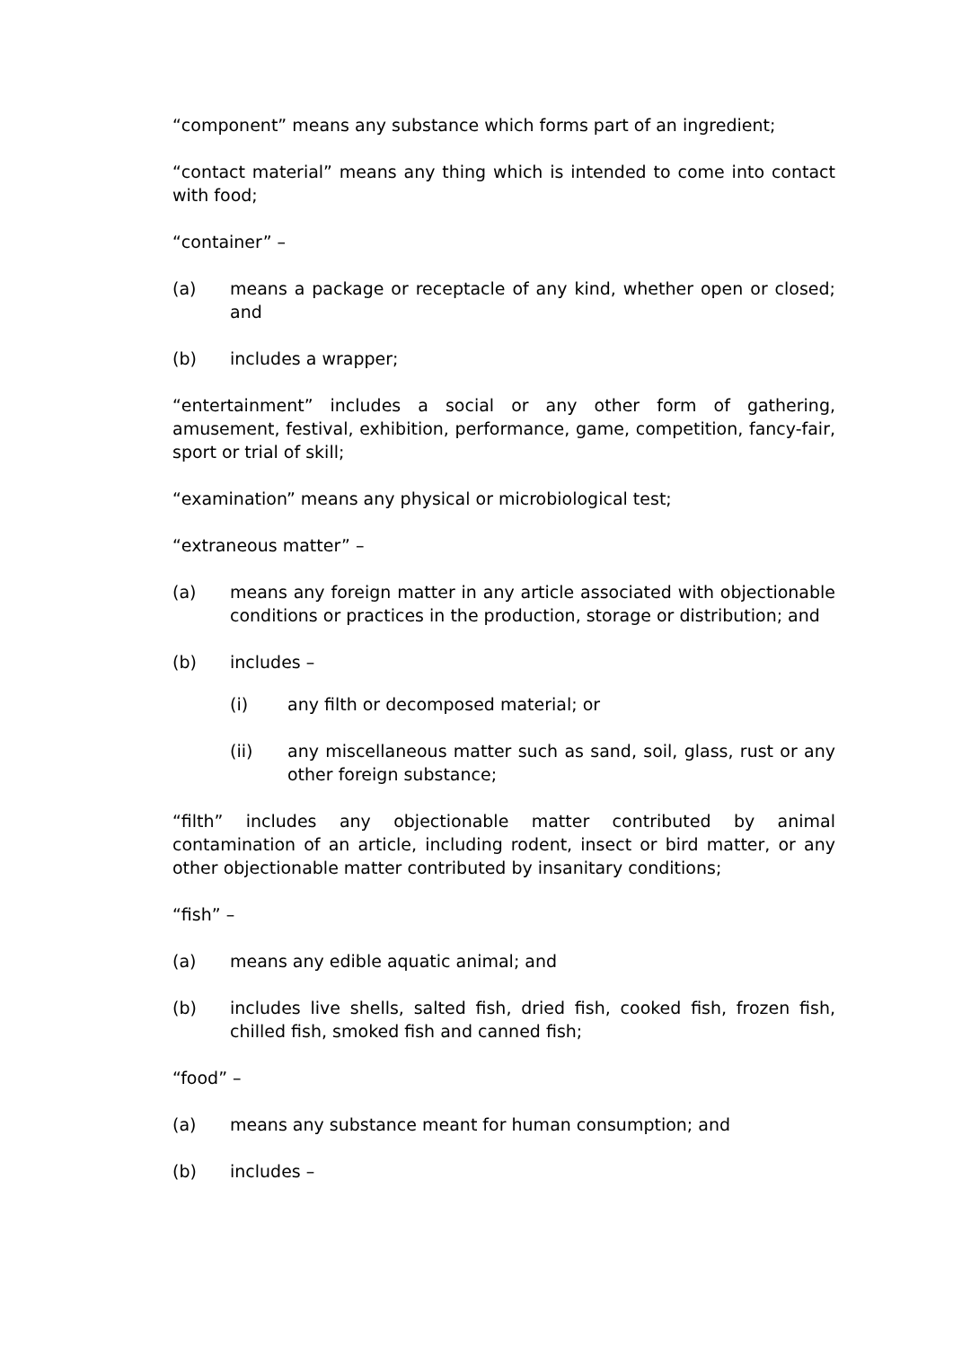“component” means any substance which forms part of an ingredient;
“contact material” means any thing which is intended to come into contact with food;
“container” –
(a) means a package or receptacle of any kind, whether open or closed; and
(b) includes a wrapper;
“entertainment” includes a social or any other form of gathering, amusement, festival, exhibition, performance, game, competition, fancy-fair, sport or trial of skill;
“examination” means any physical or microbiological test;
“extraneous matter” –
(a) means any foreign matter in any article associated with objectionable conditions or practices in the production, storage or distribution; and
(b) includes –
(i) any filth or decomposed material; or
(ii) any miscellaneous matter such as sand, soil, glass, rust or any other foreign substance;
“filth” includes any objectionable matter contributed by animal contamination of an article, including rodent, insect or bird matter, or any other objectionable matter contributed by insanitary conditions;
“fish” –
(a) means any edible aquatic animal; and
(b) includes live shells, salted fish, dried fish, cooked fish, frozen fish, chilled fish, smoked fish and canned fish;
“food” –
(a) means any substance meant for human consumption; and
(b) includes –